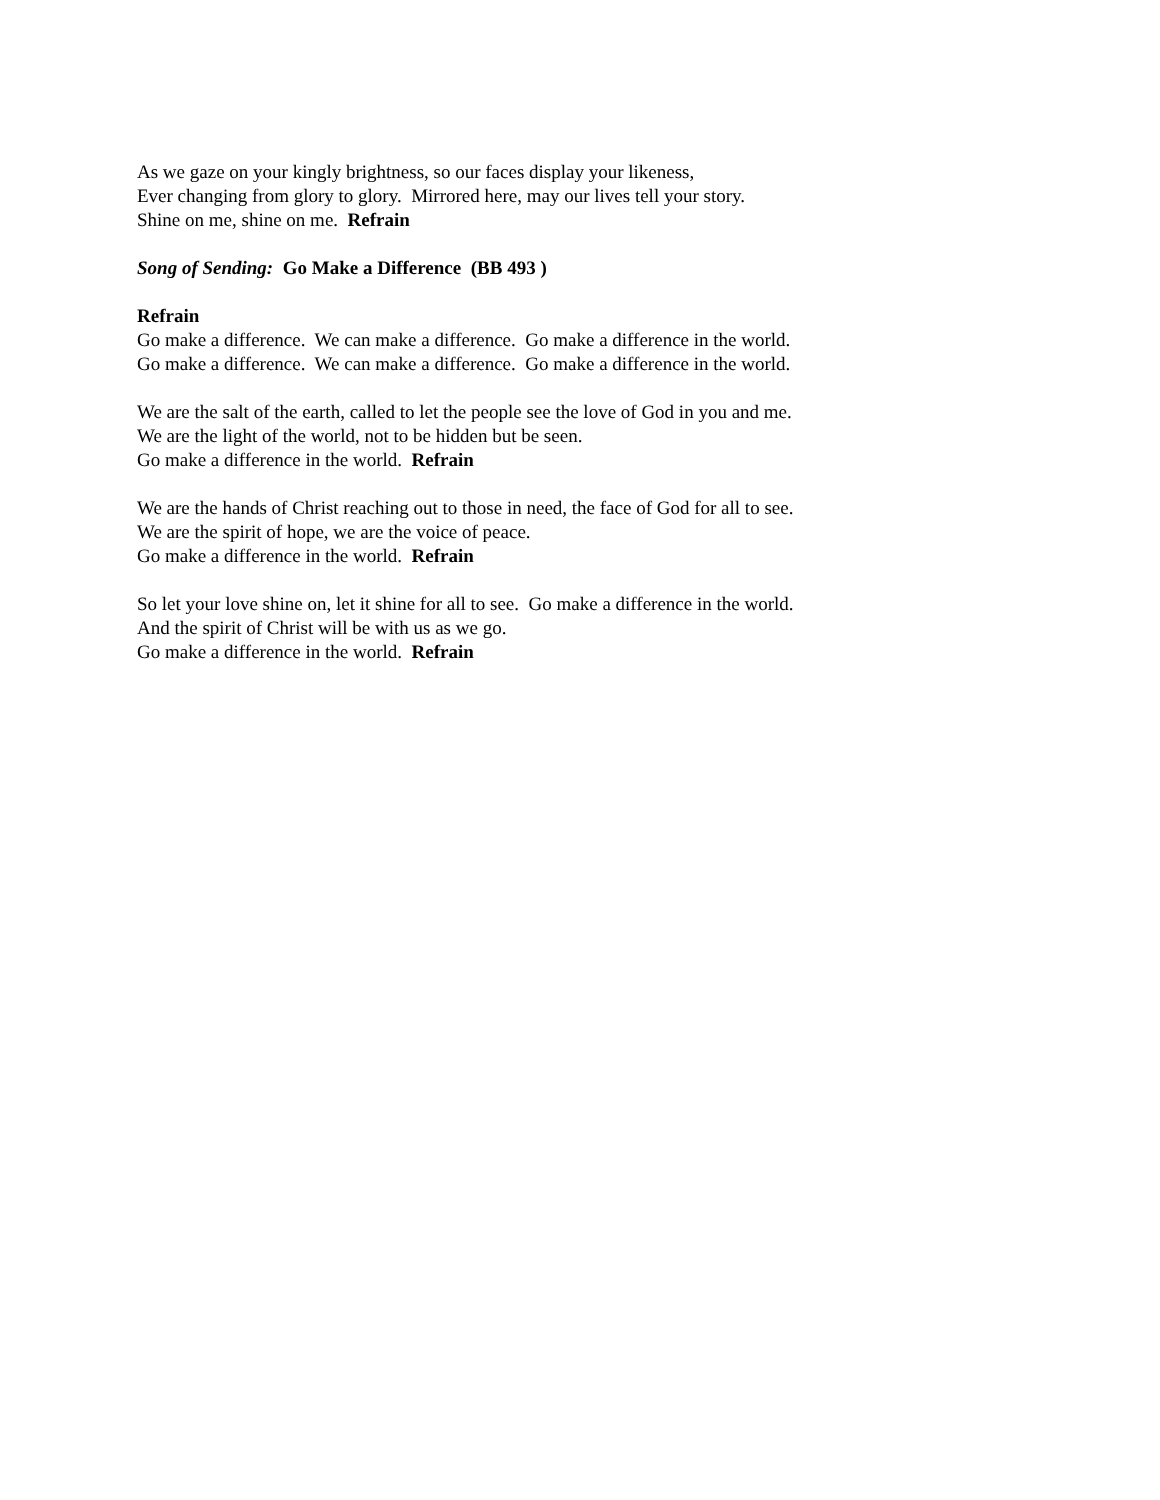As we gaze on your kingly brightness, so our faces display your likeness,
Ever changing from glory to glory. Mirrored here, may our lives tell your story.
Shine on me, shine on me. Refrain
Song of Sending: Go Make a Difference (BB 493 )
Refrain
Go make a difference. We can make a difference. Go make a difference in the world.
Go make a difference. We can make a difference. Go make a difference in the world.
We are the salt of the earth, called to let the people see the love of God in you and me.
We are the light of the world, not to be hidden but be seen.
Go make a difference in the world. Refrain
We are the hands of Christ reaching out to those in need, the face of God for all to see.
We are the spirit of hope, we are the voice of peace.
Go make a difference in the world. Refrain
So let your love shine on, let it shine for all to see. Go make a difference in the world.
And the spirit of Christ will be with us as we go.
Go make a difference in the world. Refrain